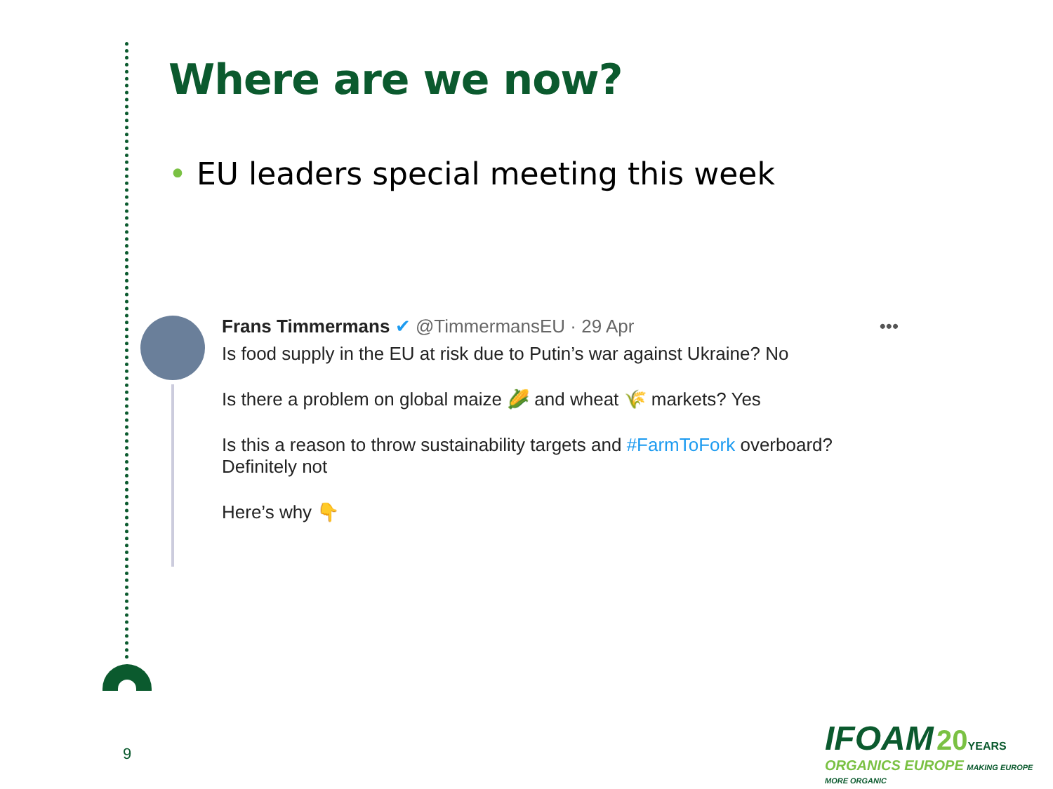Where are we now?
• EU leaders special meeting this week
•••
Frans Timmermans ✔ @TimmermansEU · 29 Apr
Is food supply in the EU at risk due to Putin’s war against Ukraine? No
Is there a problem on global maize 🌽 and wheat 🌾 markets? Yes
Is this a reason to throw sustainability targets and #FarmToFork overboard? Definitely not
Here’s why 👇
9
IFOAM 20 YEARS
ORGANICS EUROPE MAKING EUROPE MORE ORGANIC